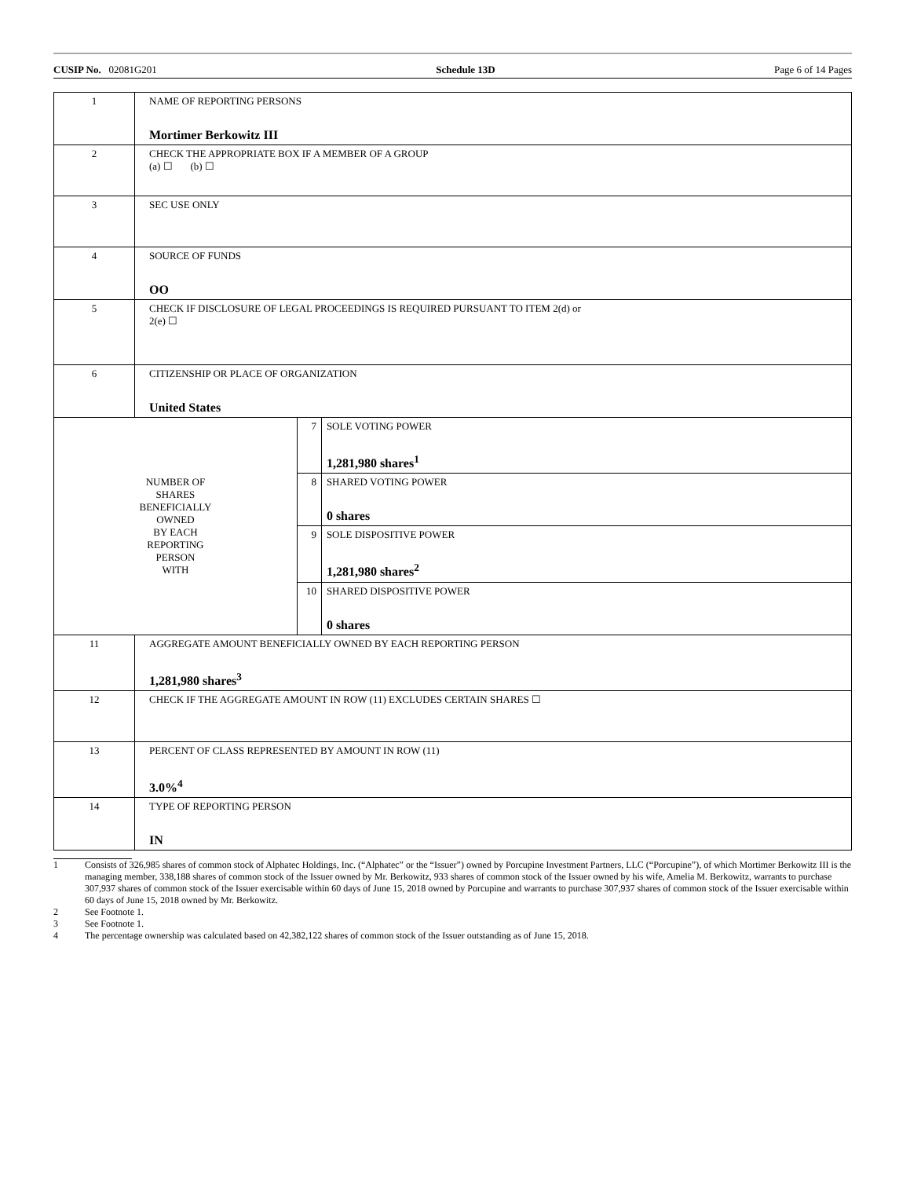CUSIP No. 02081G201 Schedule 13D Page 6 of 14 Pages
| 1 | NAME OF REPORTING PERSONS Mortimer Berkowitz III | | |
| 2 | CHECK THE APPROPRIATE BOX IF A MEMBER OF A GROUP (a) ☐ (b) ☐ | | |
| 3 | SEC USE ONLY | | |
| 4 | SOURCE OF FUNDS OO | | |
| 5 | CHECK IF DISCLOSURE OF LEGAL PROCEEDINGS IS REQUIRED PURSUANT TO ITEM 2(d) or 2(e) ☐ | | |
| 6 | CITIZENSHIP OR PLACE OF ORGANIZATION United States | | |
| NUMBER OF SHARES BENEFICIALLY OWNED BY EACH REPORTING PERSON WITH | | 7 | SOLE VOTING POWER 1,281,980 shares<sup>1</sup> |
| | | 8 | SHARED VOTING POWER 0 shares |
| | | 9 | SOLE DISPOSITIVE POWER 1,281,980 shares<sup>2</sup> |
| | | 10 | SHARED DISPOSITIVE POWER 0 shares |
| 11 | AGGREGATE AMOUNT BENEFICIALLY OWNED BY EACH REPORTING PERSON 1,281,980 shares<sup>3</sup> | | |
| 12 | CHECK IF THE AGGREGATE AMOUNT IN ROW (11) EXCLUDES CERTAIN SHARES ☐ | | |
| 13 | PERCENT OF CLASS REPRESENTED BY AMOUNT IN ROW (11) 3.0%<sup>4</sup> | | |
| 14 | TYPE OF REPORTING PERSON IN | | |
1 Consists of 326,985 shares of common stock of Alphatec Holdings, Inc. (“Alphatec” or the “Issuer”) owned by Porcupine Investment Partners, LLC (“Porcupine”), of which Mortimer Berkowitz III is the managing member, 338,188 shares of common stock of the Issuer owned by Mr. Berkowitz, 933 shares of common stock of the Issuer owned by his wife, Amelia M. Berkowitz, warrants to purchase 307,937 shares of common stock of the Issuer exercisable within 60 days of June 15, 2018 owned by Porcupine and warrants to purchase 307,937 shares of common stock of the Issuer exercisable within 60 days of June 15, 2018 owned by Mr. Berkowitz.
2 See Footnote 1.
3 See Footnote 1.
4 The percentage ownership was calculated based on 42,382,122 shares of common stock of the Issuer outstanding as of June 15, 2018.